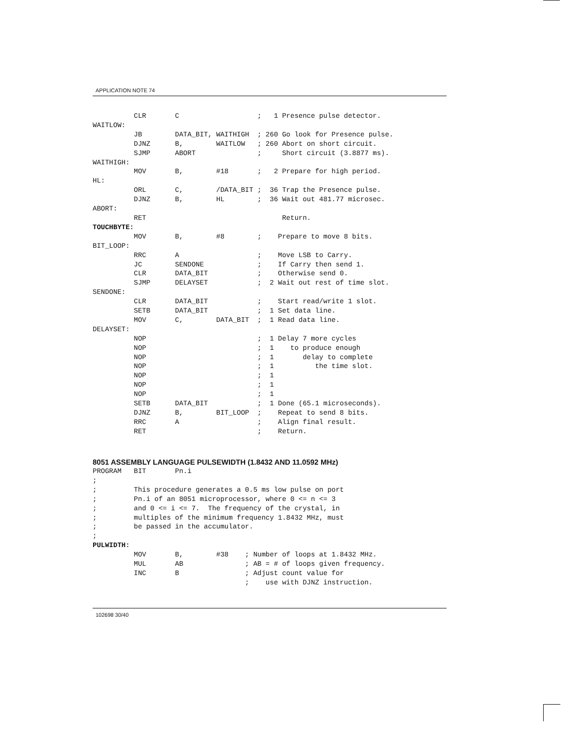APPLICATION NOTE 74
          CLR       C                   ;   1 Presence pulse detector.
WAITLOW:
          JB        DATA_BIT, WAITHIGH  ; 260 Go look for Presence pulse.
          DJNZ      B,        WAITLOW   ; 260 Abort on short circuit.
          SJMP      ABORT               ;     Short circuit (3.8877 ms).
WAITHIGH:
          MOV       B,        #18       ;   2 Prepare for high period.
HL:
          ORL       C,        /DATA_BIT ;  36 Trap the Presence pulse.
          DJNZ      B,        HL        ;  36 Wait out 481.77 microsec.
ABORT:
          RET                                 Return.
TOUCHBYTE:
          MOV       B,        #8        ;    Prepare to move 8 bits.
BIT_LOOP:
          RRC       A                   ;    Move LSB to Carry.
          JC        SENDONE             ;    If Carry then send 1.
          CLR       DATA_BIT            ;    Otherwise send 0.
          SJMP      DELAYSET            ;  2 Wait out rest of time slot.
SENDONE:
          CLR       DATA_BIT            ;    Start read/write 1 slot.
          SETB      DATA_BIT            ;  1 Set data line.
          MOV       C,        DATA_BIT  ;  1 Read data line.
DELAYSET:
          NOP                           ;  1 Delay 7 more cycles
          NOP                           ;  1    to produce enough
          NOP                           ;  1       delay to complete
          NOP                           ;  1          the time slot.
          NOP                           ;  1
          NOP                           ;  1
          NOP                           ;  1
          SETB      DATA_BIT            ;  1 Done (65.1 microseconds).
          DJNZ      B,        BIT_LOOP  ;    Repeat to send 8 bits.
          RRC       A                   ;    Align final result.
          RET                           ;    Return.
8051 ASSEMBLY LANGUAGE PULSEWIDTH (1.8432 AND 11.0592 MHz)
PROGRAM   BIT       Pn.i
;
;         This procedure generates a 0.5 ms low pulse on port
;         Pn.i of an 8051 microprocessor, where 0 <= n <= 3
;         and 0 <= i <= 7.  The frequency of the crystal, in
;         multiples of the minimum frequency 1.8432 MHz, must
;         be passed in the accumulator.
;
PULWIDTH:
          MOV       B,        #38    ; Number of loops at 1.8432 MHz.
          MUL       AB               ; AB = # of loops given frequency.
          INC       B                ; Adjust count value for
                                     ;    use with DJNZ instruction.
102698 30/40